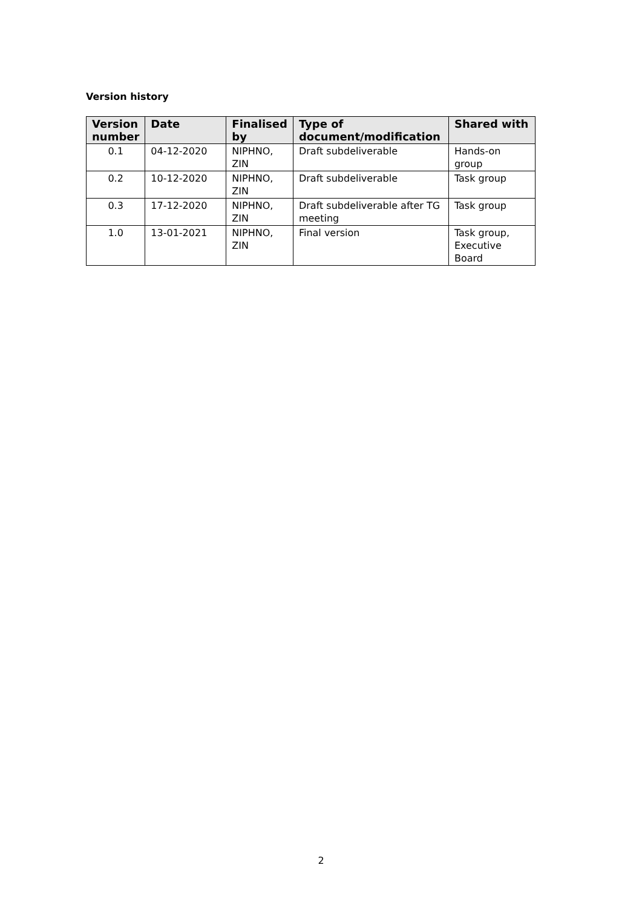Version history
| Version number | Date | Finalised by | Type of document/modification | Shared with |
| --- | --- | --- | --- | --- |
| 0.1 | 04-12-2020 | NIPHNO, ZIN | Draft subdeliverable | Hands-on group |
| 0.2 | 10-12-2020 | NIPHNO, ZIN | Draft subdeliverable | Task group |
| 0.3 | 17-12-2020 | NIPHNO, ZIN | Draft subdeliverable after TG meeting | Task group |
| 1.0 | 13-01-2021 | NIPHNO, ZIN | Final version | Task group, Executive Board |
2